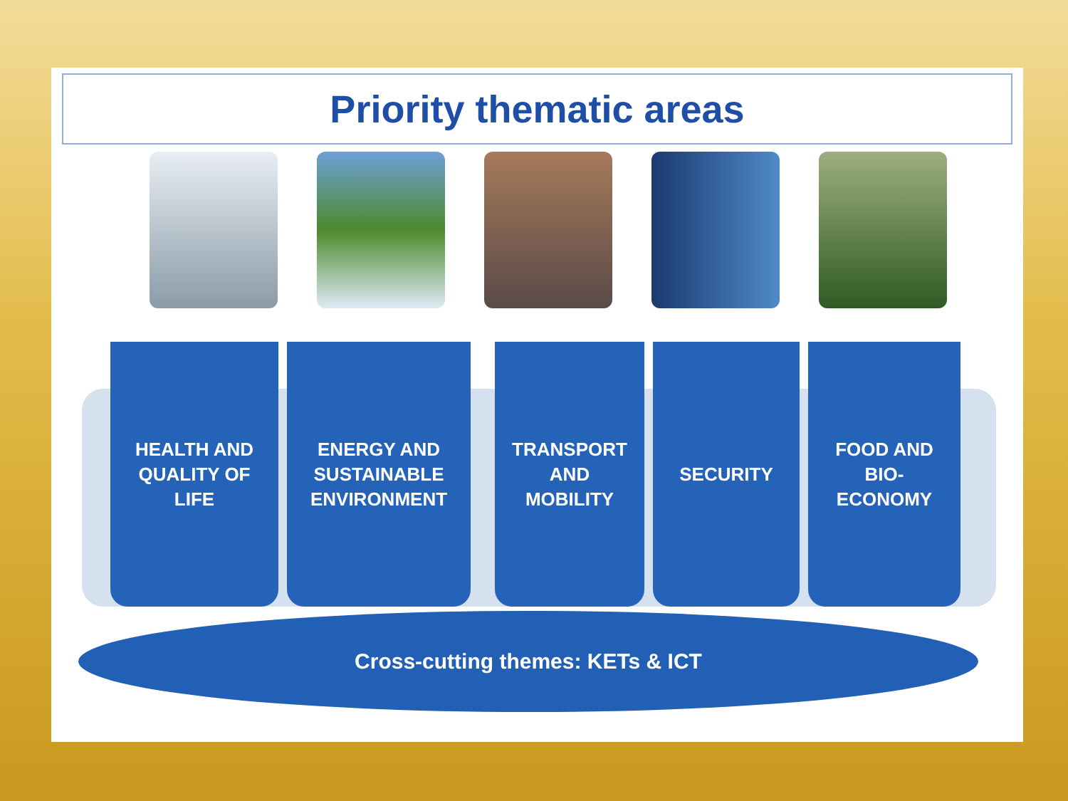Priority thematic areas
HEALTH AND
QUALITY OF
LIFE
ENERGY AND
SUSTAINABLE
ENVIRONMENT
TRANSPORT
AND
MOBILITY
SECURITY FOOD AND
BIO-
ECONOMY
Cross-cutting themes: KETs & ICT